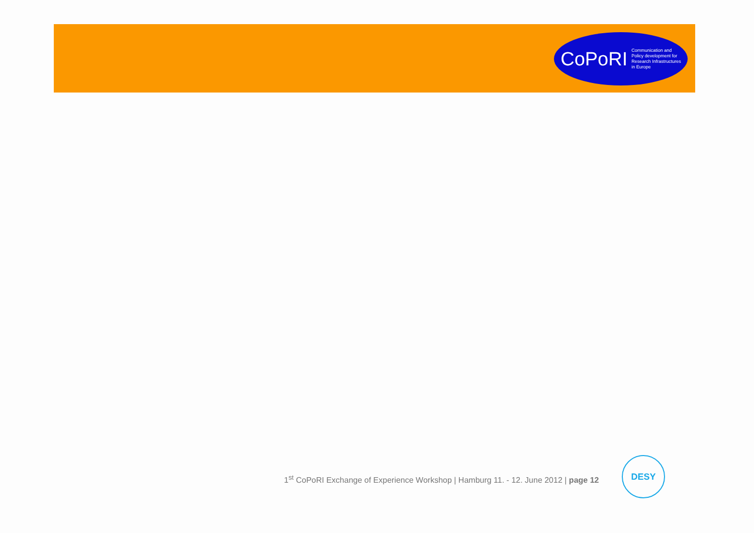CoPoRI Communication and
Policy development for
Research Infrastructures
in Europe
1<sup>st</sup> CoPoRI Exchange of Experience Workshop | Hamburg 11. - 12. June 2012 | page 12
DESY